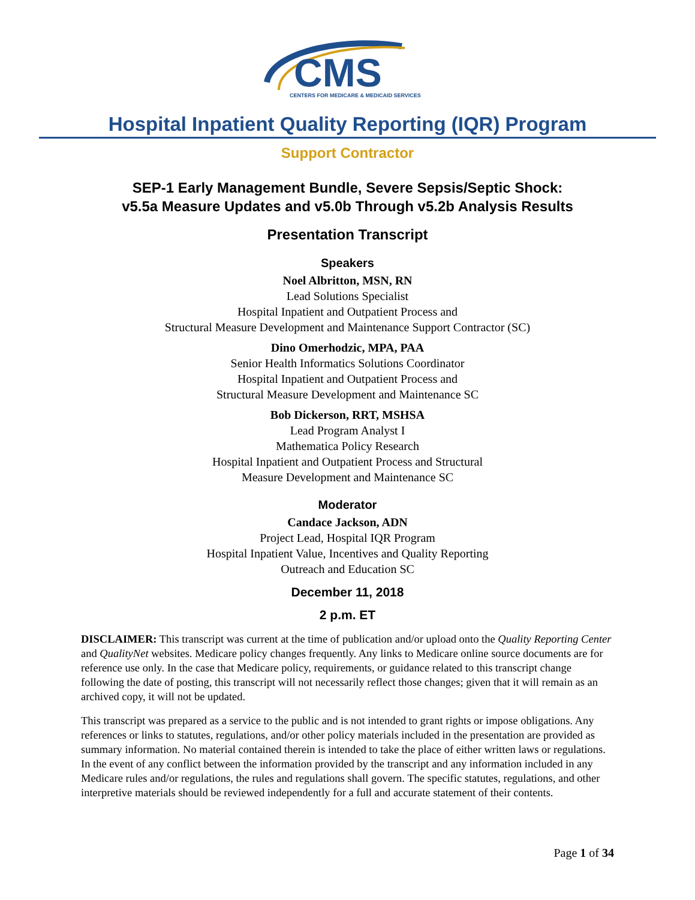CMS
CENTERS FOR MEDICARE & MEDICAID SERVICES
Hospital Inpatient Quality Reporting (IQR) Program
Support Contractor
SEP-1 Early Management Bundle, Severe Sepsis/Septic Shock:
v5.5a Measure Updates and v5.0b Through v5.2b Analysis Results
Presentation Transcript
Speakers
Noel Albritton, MSN, RN
Lead Solutions Specialist
Hospital Inpatient and Outpatient Process and
Structural Measure Development and Maintenance Support Contractor (SC)
Dino Omerhodzic, MPA, PAA
Senior Health Informatics Solutions Coordinator
Hospital Inpatient and Outpatient Process and
Structural Measure Development and Maintenance SC
Bob Dickerson, RRT, MSHSA
Lead Program Analyst I
Mathematica Policy Research
Hospital Inpatient and Outpatient Process and Structural
Measure Development and Maintenance SC
Moderator
Candace Jackson, ADN
Project Lead, Hospital IQR Program
Hospital Inpatient Value, Incentives and Quality Reporting
Outreach and Education SC
December 11, 2018
2 p.m. ET
DISCLAIMER: This transcript was current at the time of publication and/or upload onto the Quality Reporting Center and QualityNet websites. Medicare policy changes frequently. Any links to Medicare online source documents are for reference use only. In the case that Medicare policy, requirements, or guidance related to this transcript change following the date of posting, this transcript will not necessarily reflect those changes; given that it will remain as an archived copy, it will not be updated.
This transcript was prepared as a service to the public and is not intended to grant rights or impose obligations. Any references or links to statutes, regulations, and/or other policy materials included in the presentation are provided as summary information. No material contained therein is intended to take the place of either written laws or regulations. In the event of any conflict between the information provided by the transcript and any information included in any Medicare rules and/or regulations, the rules and regulations shall govern. The specific statutes, regulations, and other interpretive materials should be reviewed independently for a full and accurate statement of their contents.
Page 1 of 34